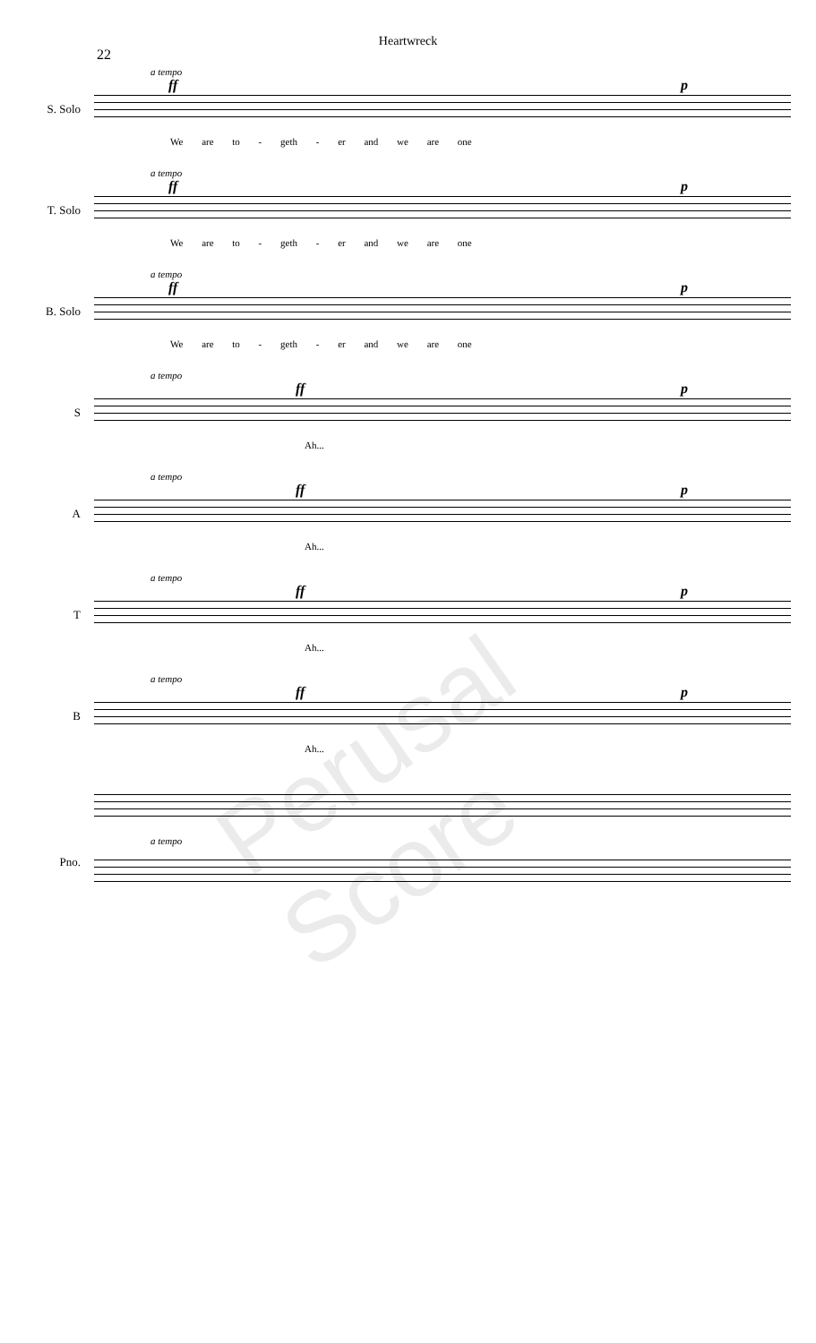Heartwreck
22
a tempo
ff p
S. Solo
We are to - geth - er and we are one
a tempo
ff p
T. Solo
We are to - geth - er and we are one
a tempo
ff p
B. Solo
We are to - geth - er and we are one
a tempo
ff p
S
Ah...
a tempo
ff p
A
Ah...
a tempo
ff p
T
Ah...
a tempo
ff p
B
Ah...
Pno.
a tempo
Perusal Score